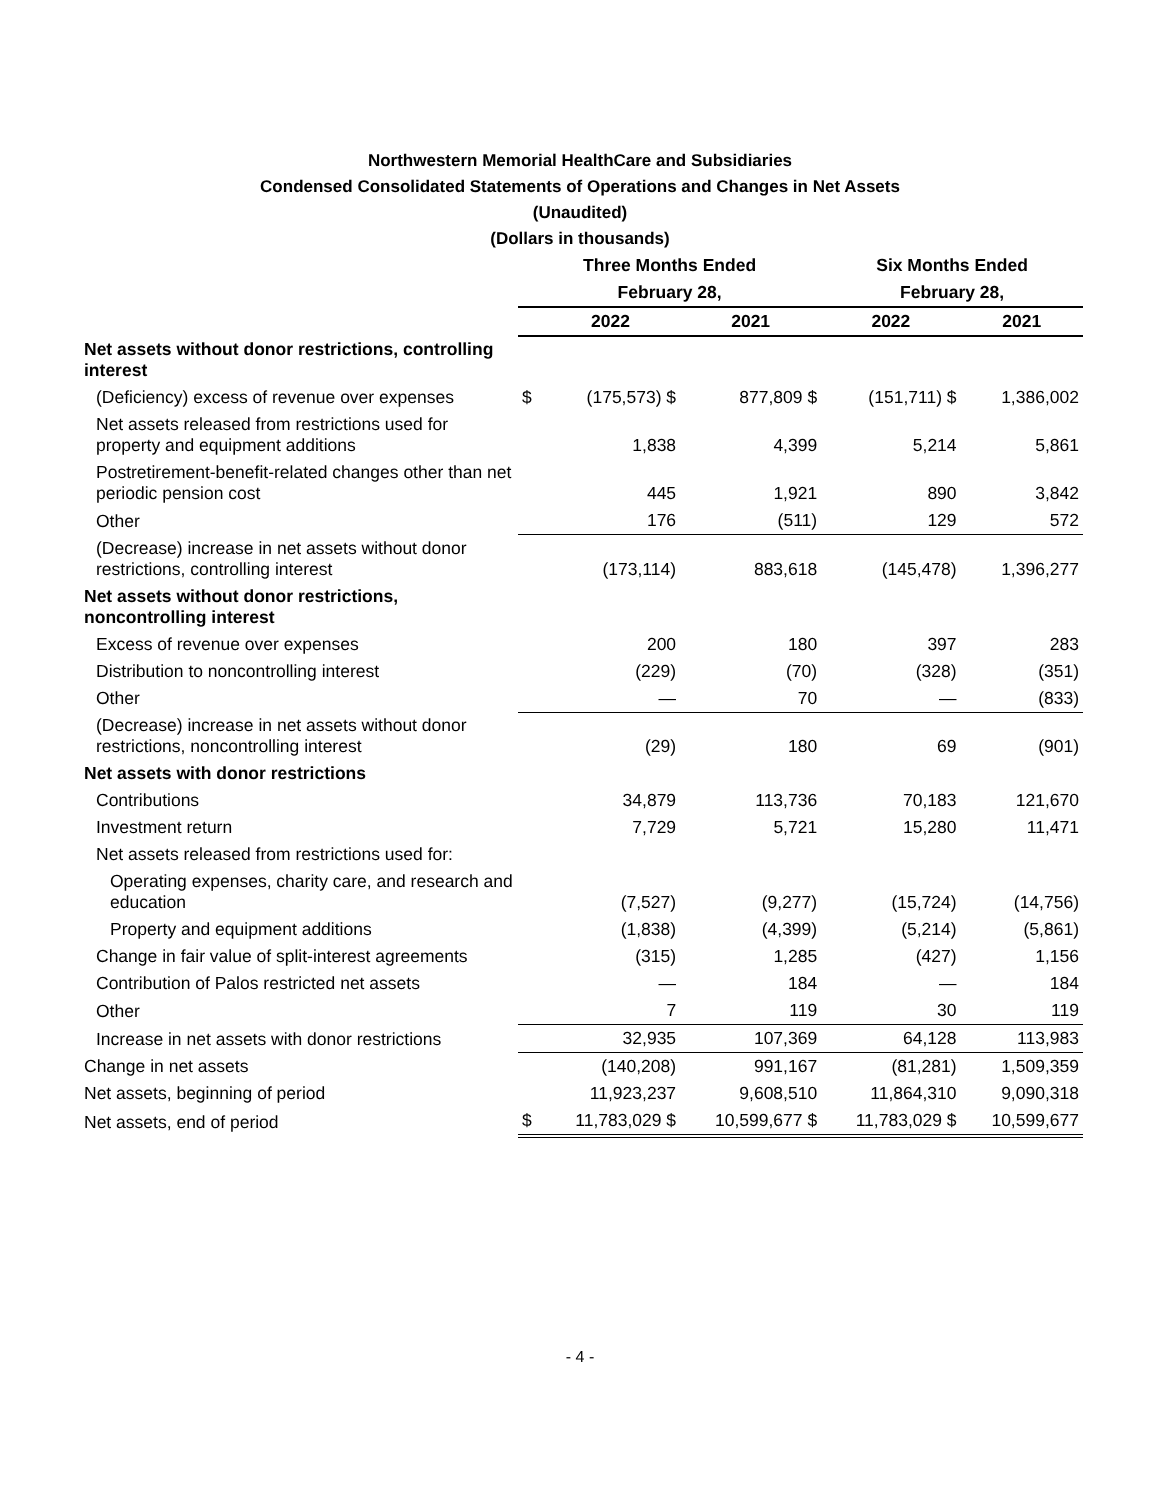Northwestern Memorial HealthCare and Subsidiaries
Condensed Consolidated Statements of Operations and Changes in Net Assets
(Unaudited)
(Dollars in thousands)
| | Three Months Ended | | | Six Months Ended | |
| --- | --- | --- | --- | --- | --- |
| | February 28, | | | February 28, | |
| | | 2022 | 2021 | 2022 | 2021 |
| Net assets without donor restrictions, controlling interest | | | | | |
| (Deficiency) excess of revenue over expenses | $ | (175,573) $ | 877,809 $ | (151,711) $ | 1,386,002 |
| Net assets released from restrictions used for property and equipment additions | | 1,838 | 4,399 | 5,214 | 5,861 |
| Postretirement-benefit-related changes other than net periodic pension cost | | 445 | 1,921 | 890 | 3,842 |
| Other | | 176 | (511) | 129 | 572 |
| (Decrease) increase in net assets without donor restrictions, controlling interest | | (173,114) | 883,618 | (145,478) | 1,396,277 |
| Net assets without donor restrictions, noncontrolling interest | | | | | |
| Excess of revenue over expenses | | 200 | 180 | 397 | 283 |
| Distribution to noncontrolling interest | | (229) | (70) | (328) | (351) |
| Other | | — | 70 | — | (833) |
| (Decrease) increase in net assets without donor restrictions, noncontrolling interest | | (29) | 180 | 69 | (901) |
| Net assets with donor restrictions | | | | | |
| Contributions | | 34,879 | 113,736 | 70,183 | 121,670 |
| Investment return | | 7,729 | 5,721 | 15,280 | 11,471 |
| Net assets released from restrictions used for: | | | | | |
| Operating expenses, charity care, and research and education | | (7,527) | (9,277) | (15,724) | (14,756) |
| Property and equipment additions | | (1,838) | (4,399) | (5,214) | (5,861) |
| Change in fair value of split-interest agreements | | (315) | 1,285 | (427) | 1,156 |
| Contribution of Palos restricted net assets | | — | 184 | — | 184 |
| Other | | 7 | 119 | 30 | 119 |
| Increase in net assets with donor restrictions | | 32,935 | 107,369 | 64,128 | 113,983 |
| Change in net assets | | (140,208) | 991,167 | (81,281) | 1,509,359 |
| Net assets, beginning of period | | 11,923,237 | 9,608,510 | 11,864,310 | 9,090,318 |
| Net assets, end of period | $ | 11,783,029 $ | 10,599,677 $ | 11,783,029 $ | 10,599,677 |
- 4 -